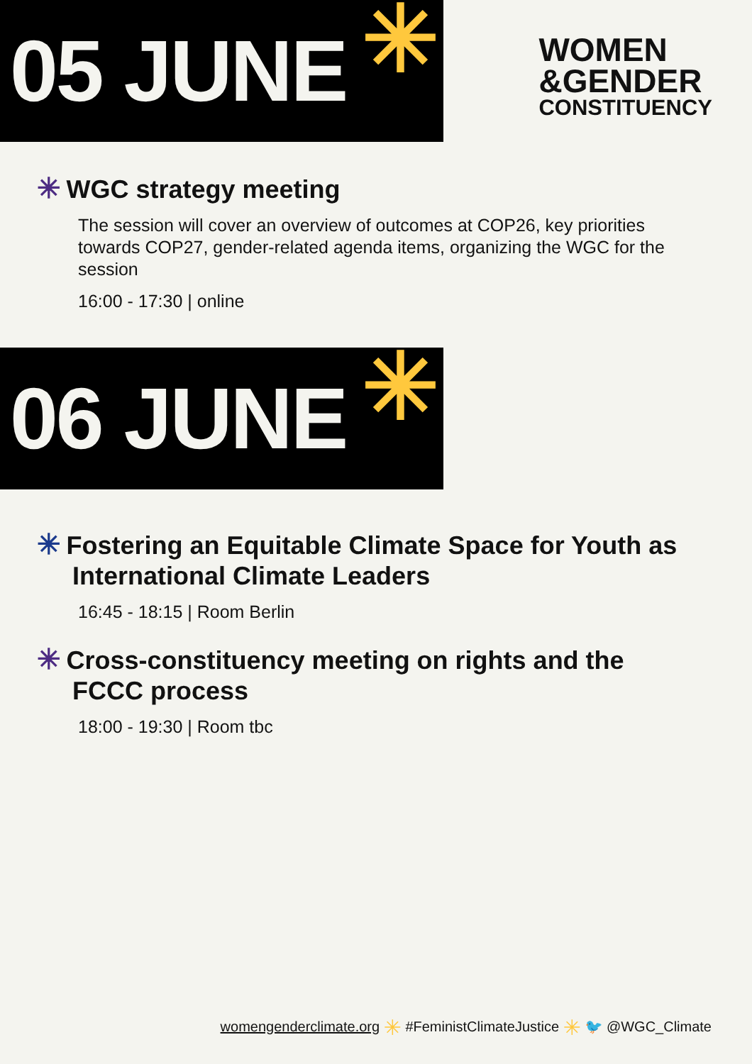05 JUNE ✳
WOMEN
&GENDER
CONSTITUENCY
✳ WGC strategy meeting
The session will cover an overview of outcomes at COP26, key priorities towards COP27, gender-related agenda items, organizing the WGC for the session
16:00 - 17:30 | online
06 JUNE ✳
✳ Fostering an Equitable Climate Space for Youth as
International Climate Leaders
16:45 - 18:15 | Room Berlin
✳ Cross-constituency meeting on rights and the
FCCC process
18:00 - 19:30 | Room tbc
womengenderclimate.org ✳ #FeministClimateJustice ✳ 🐦 @WGC_Climate